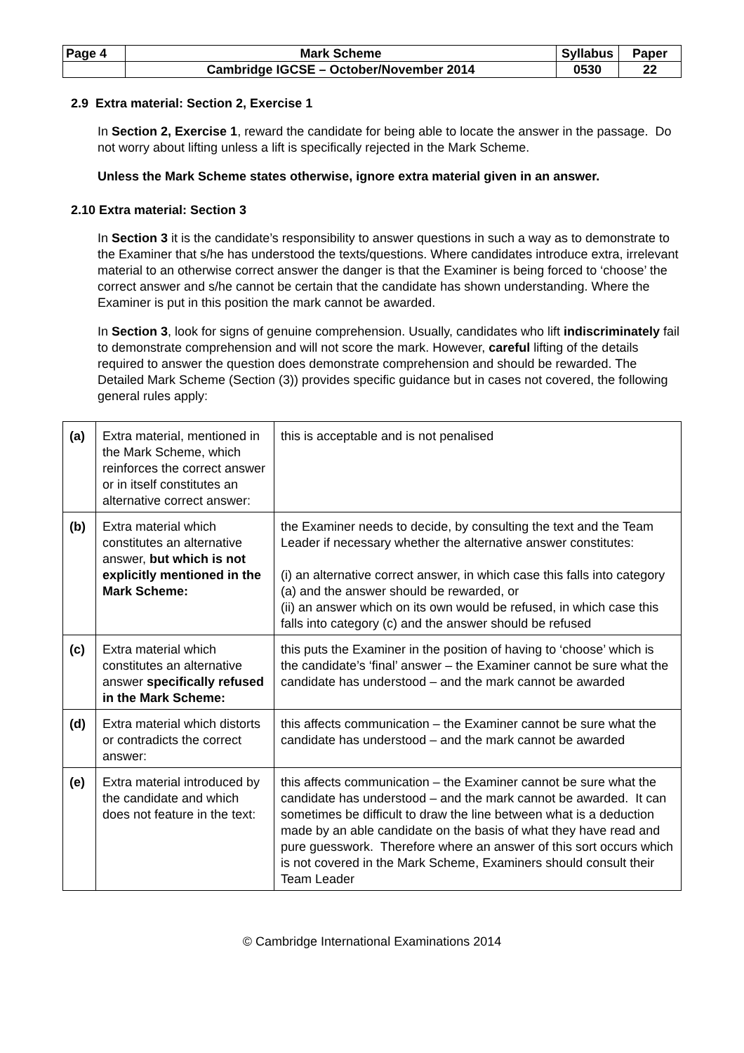| Page 4 | Mark Scheme | Syllabus | Paper |
| | Cambridge IGCSE – October/November 2014 | 0530 | 22 |
2.9 Extra material: Section 2, Exercise 1
In Section 2, Exercise 1, reward the candidate for being able to locate the answer in the passage. Do not worry about lifting unless a lift is specifically rejected in the Mark Scheme.
Unless the Mark Scheme states otherwise, ignore extra material given in an answer.
2.10 Extra material: Section 3
In Section 3 it is the candidate’s responsibility to answer questions in such a way as to demonstrate to the Examiner that s/he has understood the texts/questions. Where candidates introduce extra, irrelevant material to an otherwise correct answer the danger is that the Examiner is being forced to ‘choose’ the correct answer and s/he cannot be certain that the candidate has shown understanding. Where the Examiner is put in this position the mark cannot be awarded.
In Section 3, look for signs of genuine comprehension. Usually, candidates who lift indiscriminately fail to demonstrate comprehension and will not score the mark. However, careful lifting of the details required to answer the question does demonstrate comprehension and should be rewarded. The Detailed Mark Scheme (Section (3)) provides specific guidance but in cases not covered, the following general rules apply:
| (a) | Extra material, mentioned in the Mark Scheme, which reinforces the correct answer or in itself constitutes an alternative correct answer: | this is acceptable and is not penalised |
| (b) | Extra material which constitutes an alternative answer, but which is not explicitly mentioned in the Mark Scheme: | the Examiner needs to decide, by consulting the text and the Team Leader if necessary whether the alternative answer constitutes: (i) an alternative correct answer, in which case this falls into category (a) and the answer should be rewarded, or (ii) an answer which on its own would be refused, in which case this falls into category (c) and the answer should be refused |
| (c) | Extra material which constitutes an alternative answer specifically refused in the Mark Scheme: | this puts the Examiner in the position of having to ‘choose’ which is the candidate’s ‘final’ answer – the Examiner cannot be sure what the candidate has understood – and the mark cannot be awarded |
| (d) | Extra material which distorts or contradicts the correct answer: | this affects communication – the Examiner cannot be sure what the candidate has understood – and the mark cannot be awarded |
| (e) | Extra material introduced by the candidate and which does not feature in the text: | this affects communication – the Examiner cannot be sure what the candidate has understood – and the mark cannot be awarded. It can sometimes be difficult to draw the line between what is a deduction made by an able candidate on the basis of what they have read and pure guesswork. Therefore where an answer of this sort occurs which is not covered in the Mark Scheme, Examiners should consult their Team Leader |
© Cambridge International Examinations 2014